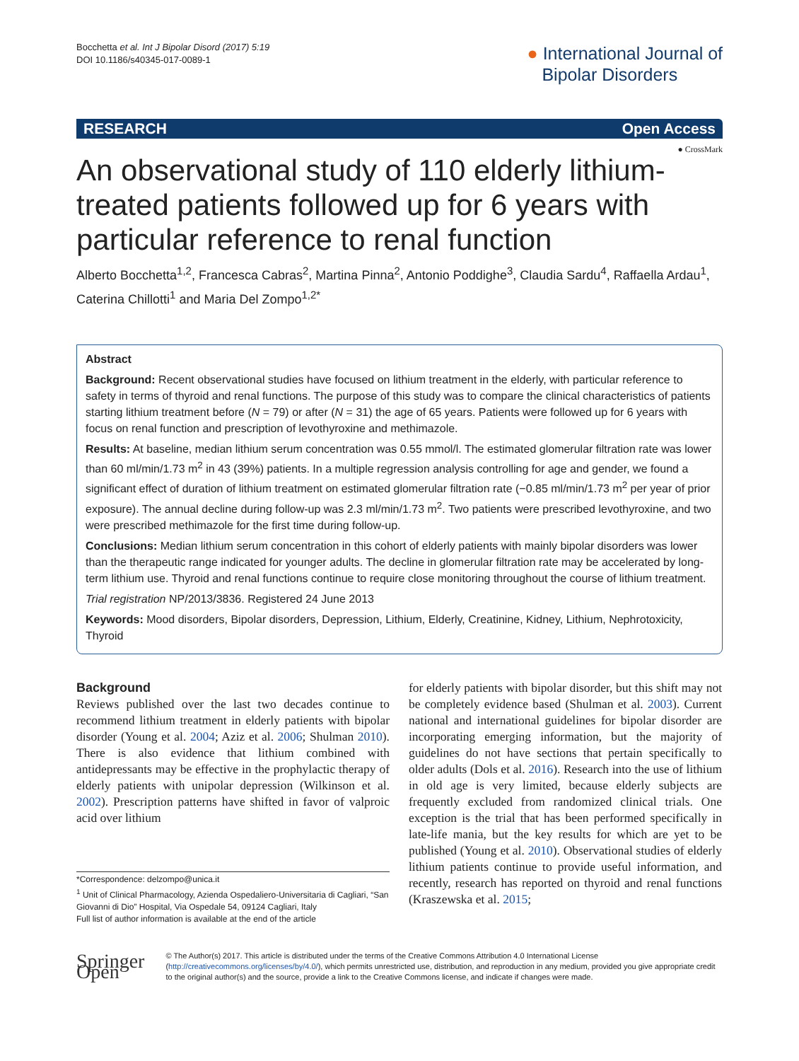Bocchetta et al. Int J Bipolar Disord (2017) 5:19
DOI 10.1186/s40345-017-0089-1
● International Journal of
Bipolar Disorders
RESEARCH Open Access
● CrossMark
An observational study of 110 elderly lithium-treated patients followed up for 6 years with particular reference to renal function
Alberto Bocchetta<sup>1,2</sup>, Francesca Cabras<sup>2</sup>, Martina Pinna<sup>2</sup>, Antonio Poddighe<sup>3</sup>, Claudia Sardu<sup>4</sup>, Raffaella Ardau<sup>1</sup>, Caterina Chillotti<sup>1</sup> and Maria Del Zompo<sup>1,2*</sup>
Abstract
Background: Recent observational studies have focused on lithium treatment in the elderly, with particular reference to safety in terms of thyroid and renal functions. The purpose of this study was to compare the clinical characteristics of patients starting lithium treatment before (N = 79) or after (N = 31) the age of 65 years. Patients were followed up for 6 years with focus on renal function and prescription of levothyroxine and methimazole.
Results: At baseline, median lithium serum concentration was 0.55 mmol/l. The estimated glomerular filtration rate was lower than 60 ml/min/1.73 m<sup>2</sup> in 43 (39%) patients. In a multiple regression analysis controlling for age and gender, we found a significant effect of duration of lithium treatment on estimated glomerular filtration rate (−0.85 ml/min/1.73 m<sup>2</sup> per year of prior exposure). The annual decline during follow-up was 2.3 ml/min/1.73 m<sup>2</sup>. Two patients were prescribed levothyroxine, and two were prescribed methimazole for the first time during follow-up.
Conclusions: Median lithium serum concentration in this cohort of elderly patients with mainly bipolar disorders was lower than the therapeutic range indicated for younger adults. The decline in glomerular filtration rate may be accelerated by long-term lithium use. Thyroid and renal functions continue to require close monitoring throughout the course of lithium treatment.
Trial registration NP/2013/3836. Registered 24 June 2013
Keywords: Mood disorders, Bipolar disorders, Depression, Lithium, Elderly, Creatinine, Kidney, Lithium, Nephrotoxicity, Thyroid
Background
Reviews published over the last two decades continue to recommend lithium treatment in elderly patients with bipolar disorder (Young et al. 2004; Aziz et al. 2006; Shulman 2010). There is also evidence that lithium combined with antidepressants may be effective in the prophylactic therapy of elderly patients with unipolar depression (Wilkinson et al. 2002). Prescription patterns have shifted in favor of valproic acid over lithium
*Correspondence: delzompo@unica.it
<sup>1</sup> Unit of Clinical Pharmacology, Azienda Ospedaliero-Universitaria di Cagliari, “San Giovanni di Dio” Hospital, Via Ospedale 54, 09124 Cagliari, Italy
Full list of author information is available at the end of the article
for elderly patients with bipolar disorder, but this shift may not be completely evidence based (Shulman et al. 2003). Current national and international guidelines for bipolar disorder are incorporating emerging information, but the majority of guidelines do not have sections that pertain specifically to older adults (Dols et al. 2016). Research into the use of lithium in old age is very limited, because elderly subjects are frequently excluded from randomized clinical trials. One exception is the trial that has been performed specifically in late-life mania, but the key results for which are yet to be published (Young et al. 2010). Observational studies of elderly lithium patients continue to provide useful information, and recently, research has reported on thyroid and renal functions (Kraszewska et al. 2015;
Springer Open
© The Author(s) 2017. This article is distributed under the terms of the Creative Commons Attribution 4.0 International License (http://creativecommons.org/licenses/by/4.0/), which permits unrestricted use, distribution, and reproduction in any medium, provided you give appropriate credit to the original author(s) and the source, provide a link to the Creative Commons license, and indicate if changes were made.